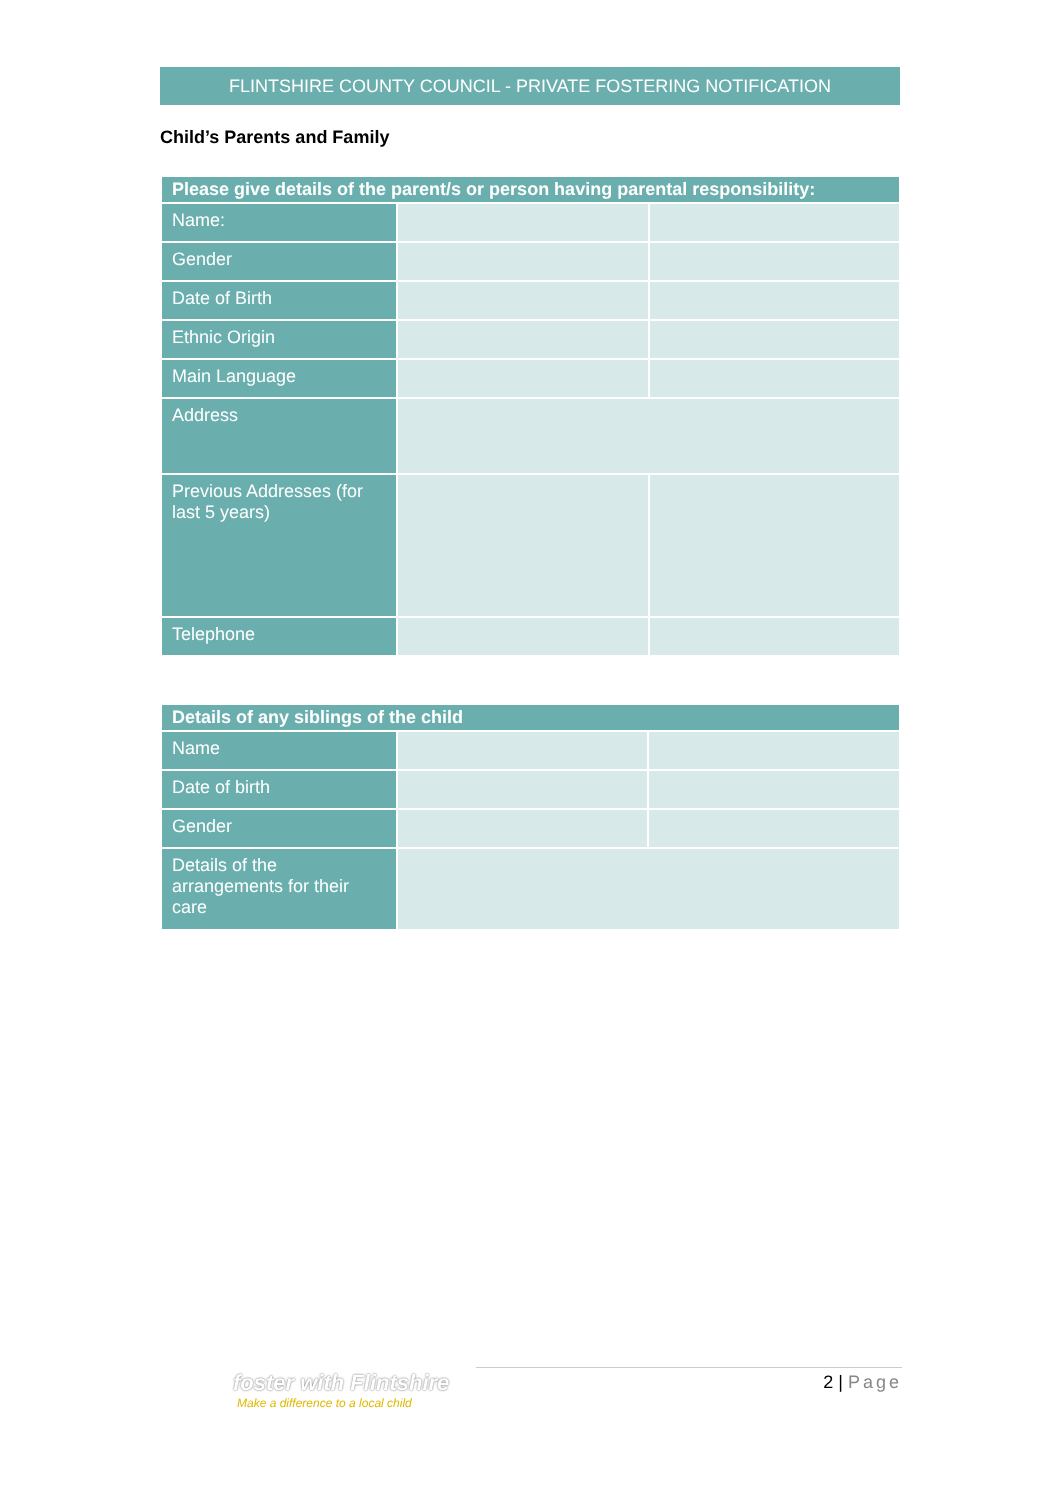FLINTSHIRE COUNTY COUNCIL - PRIVATE FOSTERING NOTIFICATION
Child’s Parents and Family
| Please give details of the parent/s or person having parental responsibility: | | |
| --- | --- | --- |
| Name: | | |
| Gender | | |
| Date of Birth | | |
| Ethnic Origin | | |
| Main Language | | |
| Address | | |
| Previous Addresses (for last 5 years) | | |
| Telephone | | |
| Details of any siblings of the child | | |
| --- | --- | --- |
| Name | | |
| Date of birth | | |
| Gender | | |
| Details of the arrangements for their care | | |
foster with Flintshire
Make a difference to a local child
2 | Page